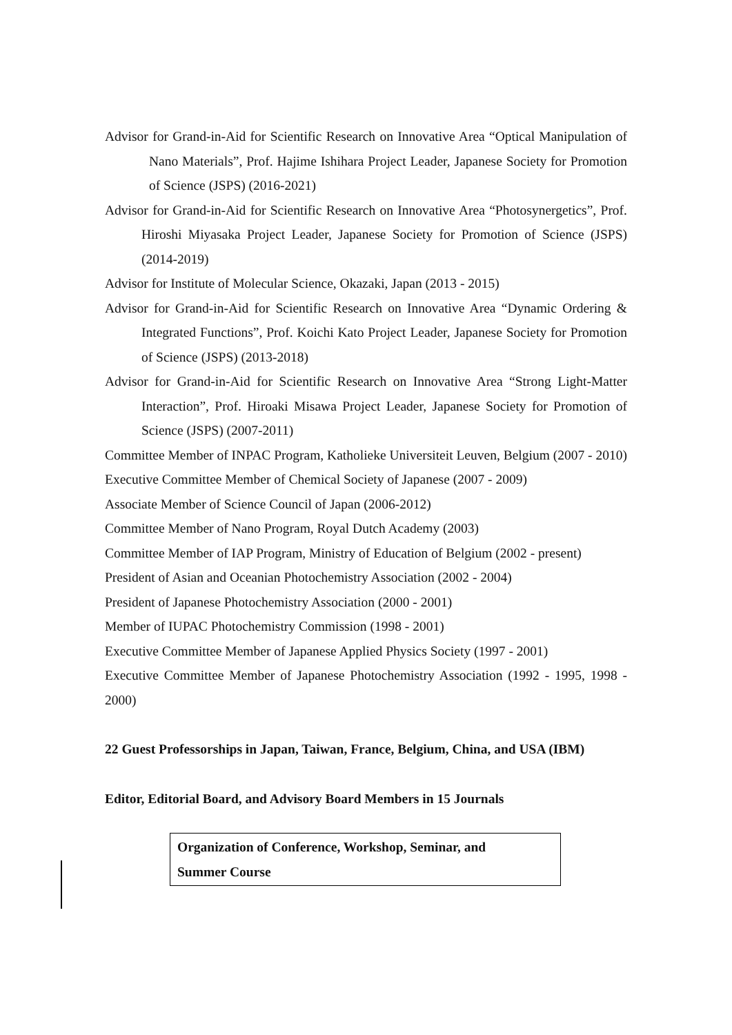Advisor for Grand-in-Aid for Scientific Research on Innovative Area “Optical Manipulation of Nano Materials”, Prof. Hajime Ishihara Project Leader, Japanese Society for Promotion of Science (JSPS) (2016-2021)
Advisor for Grand-in-Aid for Scientific Research on Innovative Area “Photosynergetics”, Prof. Hiroshi Miyasaka Project Leader, Japanese Society for Promotion of Science (JSPS) (2014-2019)
Advisor for Institute of Molecular Science, Okazaki, Japan (2013 - 2015)
Advisor for Grand-in-Aid for Scientific Research on Innovative Area “Dynamic Ordering & Integrated Functions”, Prof. Koichi Kato Project Leader, Japanese Society for Promotion of Science (JSPS) (2013-2018)
Advisor for Grand-in-Aid for Scientific Research on Innovative Area “Strong Light-Matter Interaction”, Prof. Hiroaki Misawa Project Leader, Japanese Society for Promotion of Science (JSPS) (2007-2011)
Committee Member of INPAC Program, Katholieke Universiteit Leuven, Belgium (2007 - 2010)
Executive Committee Member of Chemical Society of Japanese (2007 - 2009)
Associate Member of Science Council of Japan (2006-2012)
Committee Member of Nano Program, Royal Dutch Academy (2003)
Committee Member of IAP Program, Ministry of Education of Belgium (2002 - present)
President of Asian and Oceanian Photochemistry Association (2002 - 2004)
President of Japanese Photochemistry Association (2000 - 2001)
Member of IUPAC Photochemistry Commission (1998 - 2001)
Executive Committee Member of Japanese Applied Physics Society (1997 - 2001)
Executive Committee Member of Japanese Photochemistry Association (1992 - 1995, 1998 - 2000)
22 Guest Professorships in Japan, Taiwan, France, Belgium, China, and USA (IBM)
Editor, Editorial Board, and Advisory Board Members in 15 Journals
Organization of Conference, Workshop, Seminar, and
Summer Course